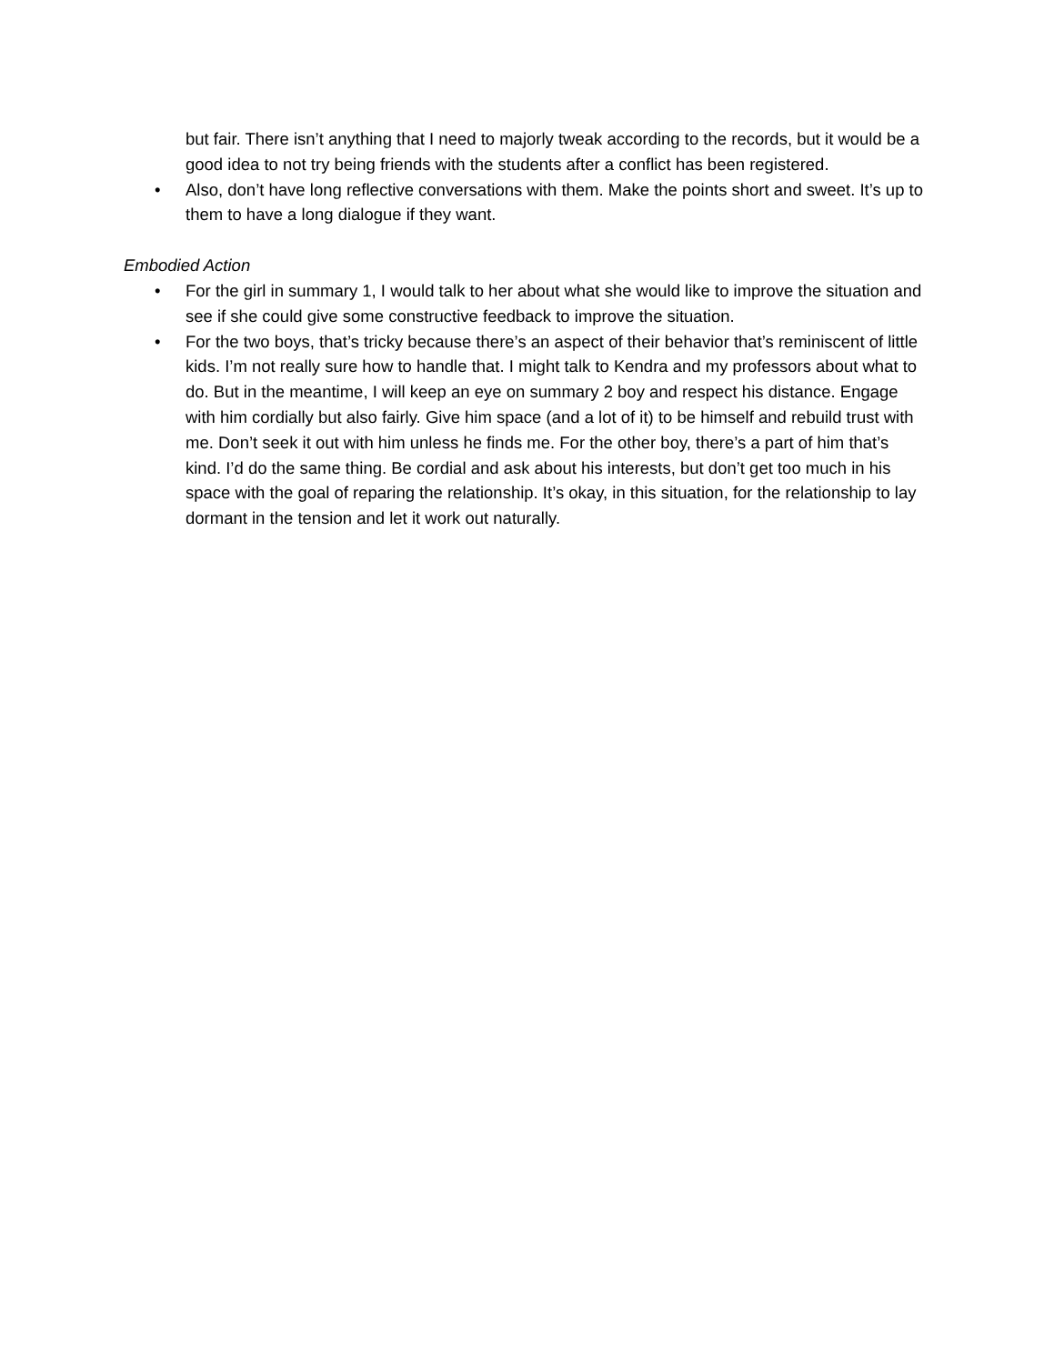but fair. There isn’t anything that I need to majorly tweak according to the records, but it would be a good idea to not try being friends with the students after a conflict has been registered.
• Also, don’t have long reflective conversations with them. Make the points short and sweet. It’s up to them to have a long dialogue if they want.
Embodied Action
• For the girl in summary 1, I would talk to her about what she would like to improve the situation and see if she could give some constructive feedback to improve the situation.
• For the two boys, that’s tricky because there’s an aspect of their behavior that’s reminiscent of little kids. I’m not really sure how to handle that. I might talk to Kendra and my professors about what to do. But in the meantime, I will keep an eye on summary 2 boy and respect his distance. Engage with him cordially but also fairly. Give him space (and a lot of it) to be himself and rebuild trust with me. Don’t seek it out with him unless he finds me. For the other boy, there’s a part of him that’s kind. I’d do the same thing. Be cordial and ask about his interests, but don’t get too much in his space with the goal of reparing the relationship. It’s okay, in this situation, for the relationship to lay dormant in the tension and let it work out naturally.